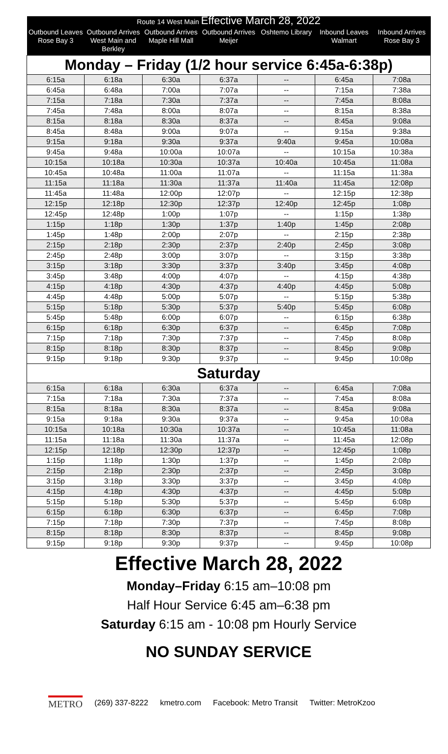| Route 14 West Main Effective March 28, 2022 | | | | | | |
| --- | --- | --- | --- | --- | --- | --- |
| Outbound Leaves Rose Bay 3 | Outbound Arrives West Main and Berkley | Outbound Arrives Maple Hill Mall | Outbound Arrives Meijer | Oshtemo Library | Inbound Leaves Walmart | Inbound Arrives Rose Bay 3 |
| Monday – Friday (1/2 hour service 6:45a-6:38p) | | | | | | |
| 6:15a | 6:18a | 6:30a | 6:37a | -- | 6:45a | 7:08a |
| 6:45a | 6:48a | 7:00a | 7:07a | -- | 7:15a | 7:38a |
| 7:15a | 7:18a | 7:30a | 7:37a | -- | 7:45a | 8:08a |
| 7:45a | 7:48a | 8:00a | 8:07a | -- | 8:15a | 8:38a |
| 8:15a | 8:18a | 8:30a | 8:37a | -- | 8:45a | 9:08a |
| 8:45a | 8:48a | 9:00a | 9:07a | -- | 9:15a | 9:38a |
| 9:15a | 9:18a | 9:30a | 9:37a | 9:40a | 9:45a | 10:08a |
| 9:45a | 9:48a | 10:00a | 10:07a | -- | 10:15a | 10:38a |
| 10:15a | 10:18a | 10:30a | 10:37a | 10:40a | 10:45a | 11:08a |
| 10:45a | 10:48a | 11:00a | 11:07a | -- | 11:15a | 11:38a |
| 11:15a | 11:18a | 11:30a | 11:37a | 11:40a | 11:45a | 12:08p |
| 11:45a | 11:48a | 12:00p | 12:07p | -- | 12:15p | 12:38p |
| 12:15p | 12:18p | 12:30p | 12:37p | 12:40p | 12:45p | 1:08p |
| 12:45p | 12:48p | 1:00p | 1:07p | -- | 1:15p | 1:38p |
| 1:15p | 1:18p | 1:30p | 1:37p | 1:40p | 1:45p | 2:08p |
| 1:45p | 1:48p | 2:00p | 2:07p | -- | 2:15p | 2:38p |
| 2:15p | 2:18p | 2:30p | 2:37p | 2:40p | 2:45p | 3:08p |
| 2:45p | 2:48p | 3:00p | 3:07p | -- | 3:15p | 3:38p |
| 3:15p | 3:18p | 3:30p | 3:37p | 3:40p | 3:45p | 4:08p |
| 3:45p | 3:48p | 4:00p | 4:07p | -- | 4:15p | 4:38p |
| 4:15p | 4:18p | 4:30p | 4:37p | 4:40p | 4:45p | 5:08p |
| 4:45p | 4:48p | 5:00p | 5:07p | -- | 5:15p | 5:38p |
| 5:15p | 5:18p | 5:30p | 5:37p | 5:40p | 5:45p | 6:08p |
| 5:45p | 5:48p | 6:00p | 6:07p | -- | 6:15p | 6:38p |
| 6:15p | 6:18p | 6:30p | 6:37p | -- | 6:45p | 7:08p |
| 7:15p | 7:18p | 7:30p | 7:37p | -- | 7:45p | 8:08p |
| 8:15p | 8:18p | 8:30p | 8:37p | -- | 8:45p | 9:08p |
| 9:15p | 9:18p | 9:30p | 9:37p | -- | 9:45p | 10:08p |
| Saturday | | | | | | |
| 6:15a | 6:18a | 6:30a | 6:37a | -- | 6:45a | 7:08a |
| 7:15a | 7:18a | 7:30a | 7:37a | -- | 7:45a | 8:08a |
| 8:15a | 8:18a | 8:30a | 8:37a | -- | 8:45a | 9:08a |
| 9:15a | 9:18a | 9:30a | 9:37a | -- | 9:45a | 10:08a |
| 10:15a | 10:18a | 10:30a | 10:37a | -- | 10:45a | 11:08a |
| 11:15a | 11:18a | 11:30a | 11:37a | -- | 11:45a | 12:08p |
| 12:15p | 12:18p | 12:30p | 12:37p | -- | 12:45p | 1:08p |
| 1:15p | 1:18p | 1:30p | 1:37p | -- | 1:45p | 2:08p |
| 2:15p | 2:18p | 2:30p | 2:37p | -- | 2:45p | 3:08p |
| 3:15p | 3:18p | 3:30p | 3:37p | -- | 3:45p | 4:08p |
| 4:15p | 4:18p | 4:30p | 4:37p | -- | 4:45p | 5:08p |
| 5:15p | 5:18p | 5:30p | 5:37p | -- | 5:45p | 6:08p |
| 6:15p | 6:18p | 6:30p | 6:37p | -- | 6:45p | 7:08p |
| 7:15p | 7:18p | 7:30p | 7:37p | -- | 7:45p | 8:08p |
| 8:15p | 8:18p | 8:30p | 8:37p | -- | 8:45p | 9:08p |
| 9:15p | 9:18p | 9:30p | 9:37p | -- | 9:45p | 10:08p |
Effective March 28, 2022
Monday–Friday 6:15 am–10:08 pm
Half Hour Service 6:45 am–6:38 pm
Saturday 6:15 am - 10:08 pm Hourly Service
NO SUNDAY SERVICE
METRO (269) 337-8222 kmetro.com Facebook: Metro Transit Twitter: MetroKzoo